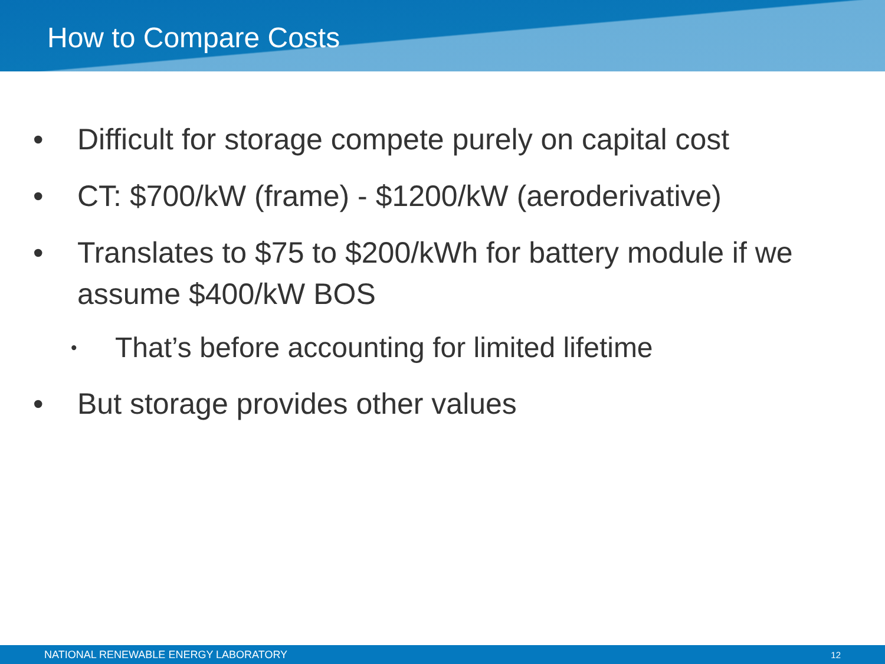How to Compare Costs
• Difficult for storage compete purely on capital cost
• CT: $700/kW (frame) - $1200/kW (aeroderivative)
• Translates to $75 to $200/kWh for battery module if we assume $400/kW BOS
• That’s before accounting for limited lifetime
• But storage provides other values
NATIONAL RENEWABLE ENERGY LABORATORY 12